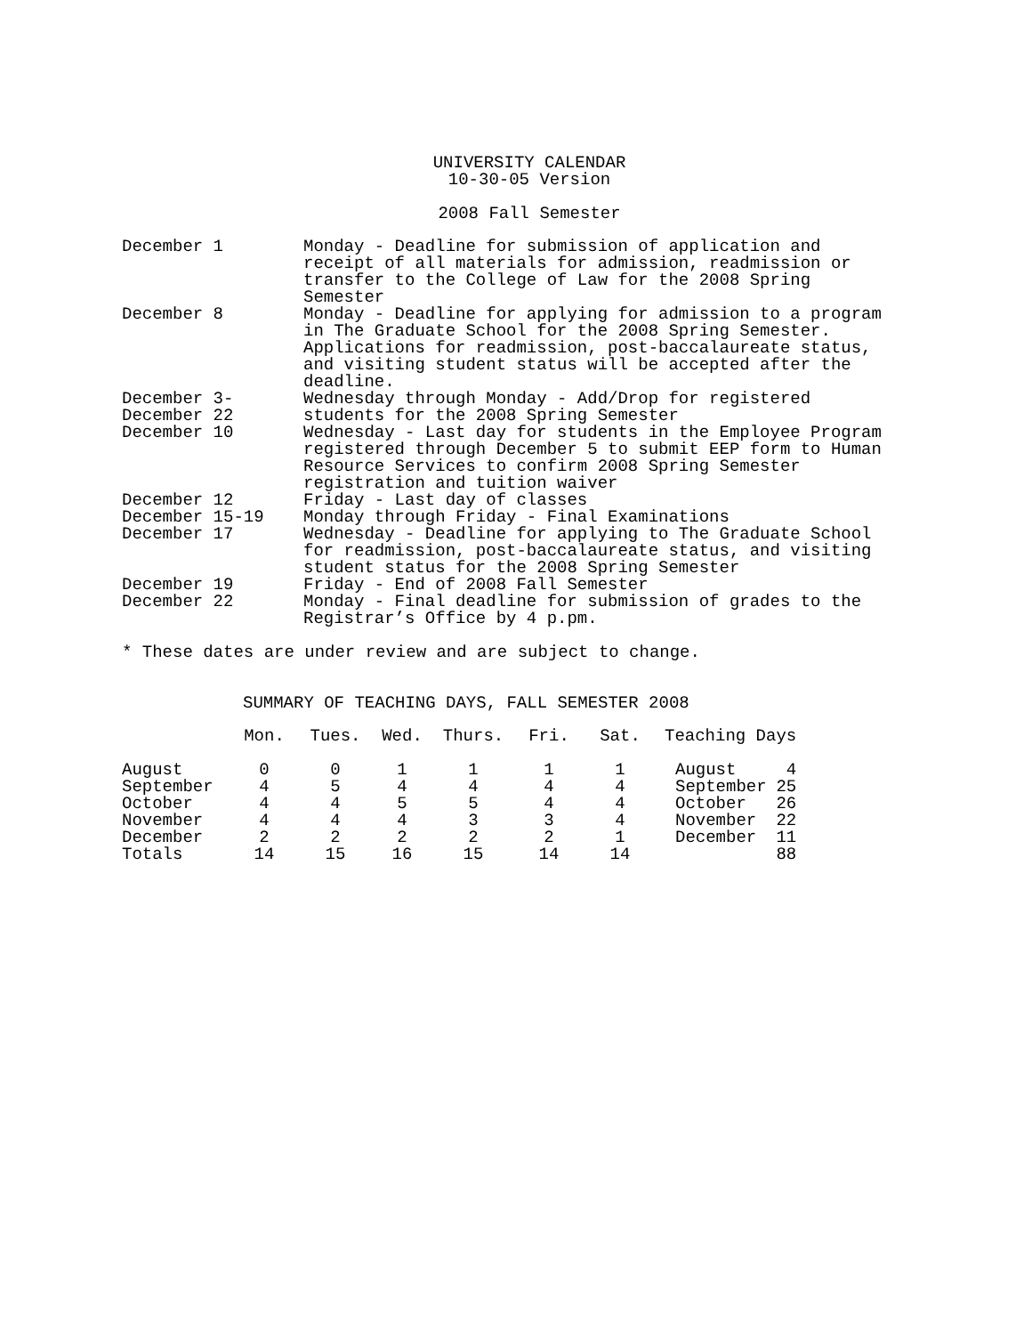UNIVERSITY CALENDAR
10-30-05 Version
2008 Fall Semester
| December 1 | Monday - Deadline for submission of application and receipt of all materials for admission, readmission or transfer to the College of Law for the 2008 Spring Semester |
| December 8 | Monday - Deadline for applying for admission to a program in The Graduate School for the 2008 Spring Semester. Applications for readmission, post-baccalaureate status, and visiting student status will be accepted after the deadline. |
| December 3- December 22 | Wednesday through Monday - Add/Drop for registered students for the 2008 Spring Semester |
| December 10 | Wednesday - Last day for students in the Employee Program registered through December 5 to submit EEP form to Human Resource Services to confirm 2008 Spring Semester registration and tuition waiver |
| December 12 | Friday - Last day of classes |
| December 15-19 | Monday through Friday - Final Examinations |
| December 17 | Wednesday - Deadline for applying to The Graduate School for readmission, post-baccalaureate status, and visiting student status for the 2008 Spring Semester |
| December 19 | Friday - End of 2008 Fall Semester |
| December 22 | Monday - Final deadline for submission of grades to the Registrar’s Office by 4 p.pm. |
* These dates are under review and are subject to change.
SUMMARY OF TEACHING DAYS, FALL SEMESTER 2008
| | Mon. | Tues. | Wed. | Thurs. | Fri. | Sat. | Teaching Days | |
| --- | --- | --- | --- | --- | --- | --- | --- | --- |
| August | 0 | 0 | 1 | 1 | 1 | 1 | August | 4 |
| September | 4 | 5 | 4 | 4 | 4 | 4 | September | 25 |
| October | 4 | 4 | 5 | 5 | 4 | 4 | October | 26 |
| November | 4 | 4 | 4 | 3 | 3 | 4 | November | 22 |
| December | 2 | 2 | 2 | 2 | 2 | 1 | December | 11 |
| Totals | 14 | 15 | 16 | 15 | 14 | 14 | | 88 |